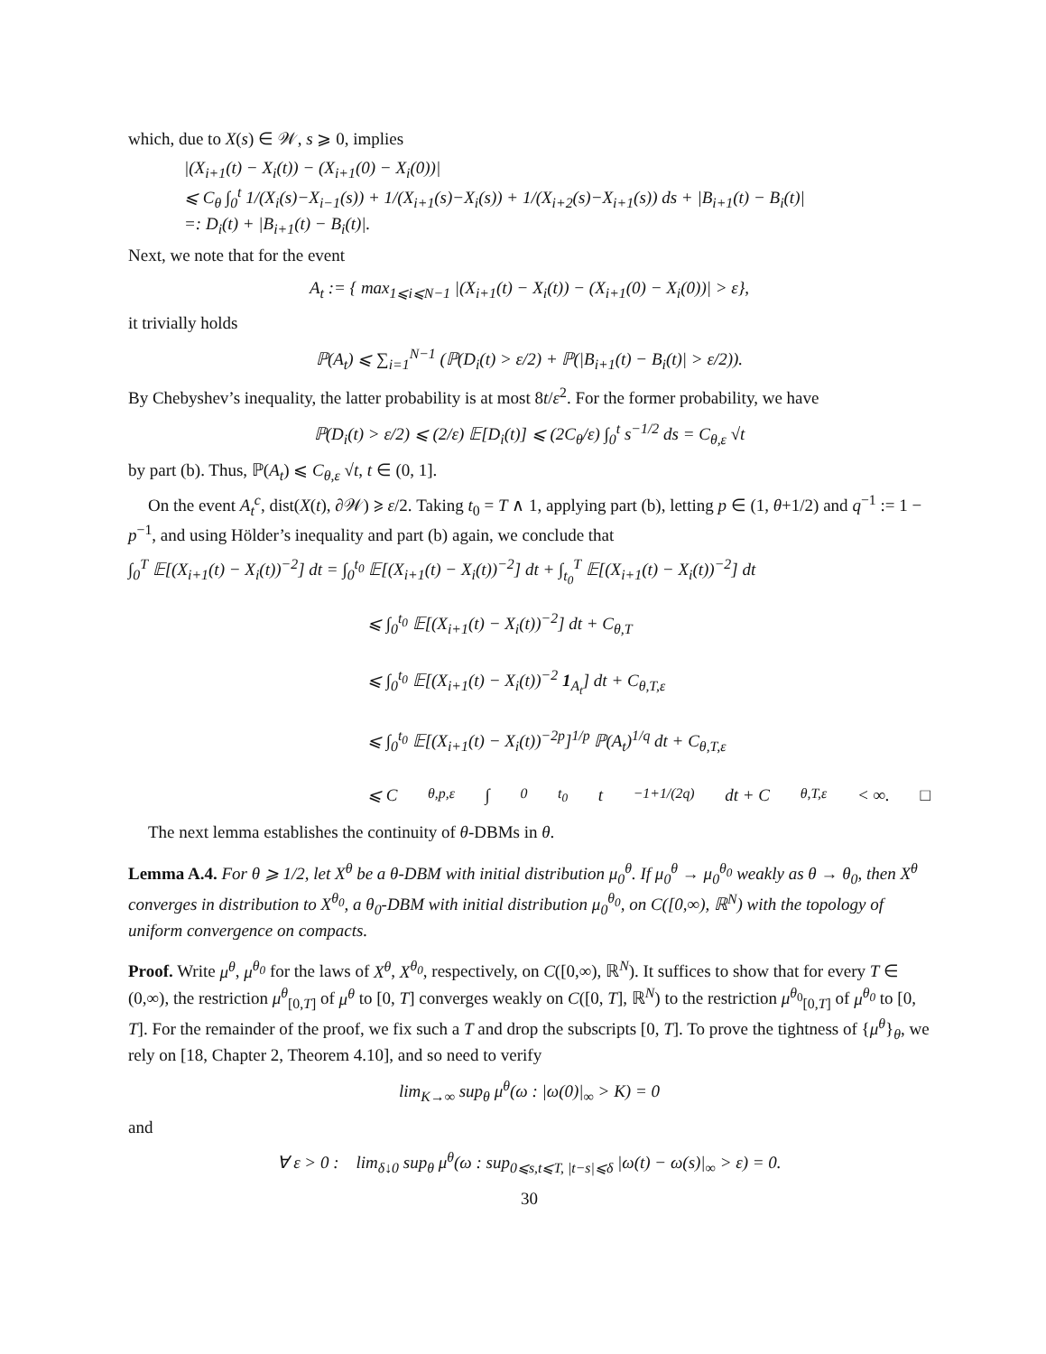which, due to X(s) ∈ 𝒲, s ⩾ 0, implies
|(X<sub>i+1</sub>(t) − X<sub>i</sub>(t)) − (X<sub>i+1</sub>(0) − X<sub>i</sub>(0))|
⩽ C<sub>θ</sub> ∫<sub>0</sub><sup>t</sup> 1/(X<sub>i</sub>(s)−X<sub>i−1</sub>(s)) + 1/(X<sub>i+1</sub>(s)−X<sub>i</sub>(s)) + 1/(X<sub>i+2</sub>(s)−X<sub>i+1</sub>(s)) ds + |B<sub>i+1</sub>(t) − B<sub>i</sub>(t)|
=: D<sub>i</sub>(t) + |B<sub>i+1</sub>(t) − B<sub>i</sub>(t)|.
Next, we note that for the event
A<sub>t</sub> := { max<sub>1⩽i⩽N−1</sub> |(X<sub>i+1</sub>(t) − X<sub>i</sub>(t)) − (X<sub>i+1</sub>(0) − X<sub>i</sub>(0))| > ε},
it trivially holds
ℙ(A<sub>t</sub>) ⩽ ∑<sub>i=1</sub><sup>N−1</sup> (ℙ(D<sub>i</sub>(t) > ε/2) + ℙ(|B<sub>i+1</sub>(t) − B<sub>i</sub>(t)| > ε/2)).
By Chebyshev’s inequality, the latter probability is at most 8t/ε<sup>2</sup>. For the former probability, we have
ℙ(D<sub>i</sub>(t) > ε/2) ⩽ (2/ε) 𝔼[D<sub>i</sub>(t)] ⩽ (2C<sub>θ</sub>/ε) ∫<sub>0</sub><sup>t</sup> s<sup>−1/2</sup> ds = C<sub>θ,ε</sub> √t
by part (b). Thus, ℙ(A<sub>t</sub>) ⩽ C<sub>θ,ε</sub> √t, t ∈ (0, 1].
On the event A<sub>t</sub><sup>c</sup>, dist(X(t), ∂𝒲) ⩾ ε/2. Taking t<sub>0</sub> = T ∧ 1, applying part (b), letting p ∈ (1, θ+1/2) and q<sup>−1</sup> := 1 − p<sup>−1</sup>, and using Hölder’s inequality and part (b) again, we conclude that
∫<sub>0</sub><sup>T</sup> 𝔼[(X<sub>i+1</sub>(t) − X<sub>i</sub>(t))<sup>−2</sup>] dt = ∫<sub>0</sub><sup>t<sub>0</sub></sup> 𝔼[(X<sub>i+1</sub>(t) − X<sub>i</sub>(t))<sup>−2</sup>] dt + ∫<sub>t<sub>0</sub></sub><sup>T</sup> 𝔼[(X<sub>i+1</sub>(t) − X<sub>i</sub>(t))<sup>−2</sup>] dt
⩽ ∫<sub>0</sub><sup>t<sub>0</sub></sup> 𝔼[(X<sub>i+1</sub>(t) − X<sub>i</sub>(t))<sup>−2</sup>] dt + C<sub>θ,T</sub>
⩽ ∫<sub>0</sub><sup>t<sub>0</sub></sup> 𝔼[(X<sub>i+1</sub>(t) − X<sub>i</sub>(t))<sup>−2</sup> 1<sub>A<sub>t</sub></sub>] dt + C<sub>θ,T,ε</sub>
⩽ ∫<sub>0</sub><sup>t<sub>0</sub></sup> 𝔼[(X<sub>i+1</sub>(t) − X<sub>i</sub>(t))<sup>−2p</sup>]<sup>1/p</sup> ℙ(A<sub>t</sub>)<sup>1/q</sup> dt + C<sub>θ,T,ε</sub>
⩽ C<sub>θ,p,ε</sub> ∫<sub>0</sub><sup>t<sub>0</sub></sup> t<sup>−1+1/(2q)</sup> dt + C<sub>θ,T,ε</sub> < ∞. □
The next lemma establishes the continuity of θ-DBMs in θ.
Lemma A.4. For θ ⩾ 1/2, let X<sup>θ</sup> be a θ-DBM with initial distribution μ<sub>0</sub><sup>θ</sup>. If μ<sub>0</sub><sup>θ</sup> → μ<sub>0</sub><sup>θ<sub>0</sub></sup> weakly as θ → θ<sub>0</sub>, then X<sup>θ</sup> converges in distribution to X<sup>θ<sub>0</sub></sup>, a θ<sub>0</sub>-DBM with initial distribution μ<sub>0</sub><sup>θ<sub>0</sub></sup>, on C([0,∞), ℝ<sup>N</sup>) with the topology of uniform convergence on compacts.
Proof. Write μ<sup>θ</sup>, μ<sup>θ<sub>0</sub></sup> for the laws of X<sup>θ</sup>, X<sup>θ<sub>0</sub></sup>, respectively, on C([0,∞), ℝ<sup>N</sup>). It suffices to show that for every T ∈ (0,∞), the restriction μ<sup>θ</sup><sub>[0,T]</sub> of μ<sup>θ</sup> to [0, T] converges weakly on C([0, T], ℝ<sup>N</sup>) to the restriction μ<sup>θ<sub>0</sub></sup><sub>[0,T]</sub> of μ<sup>θ<sub>0</sub></sup> to [0, T]. For the remainder of the proof, we fix such a T and drop the subscripts [0, T]. To prove the tightness of {μ<sup>θ</sup>}<sub>θ</sub>, we rely on [18, Chapter 2, Theorem 4.10], and so need to verify
lim<sub>K→∞</sub> sup<sub>θ</sub> μ<sup>θ</sup>(ω : |ω(0)|<sub>∞</sub> > K) = 0
and
∀ ε > 0 : lim<sub>δ↓0</sub> sup<sub>θ</sub> μ<sup>θ</sup>(ω : sup<sub>0⩽s,t⩽T, |t−s|⩽δ</sub> |ω(t) − ω(s)|<sub>∞</sub> > ε) = 0.
30